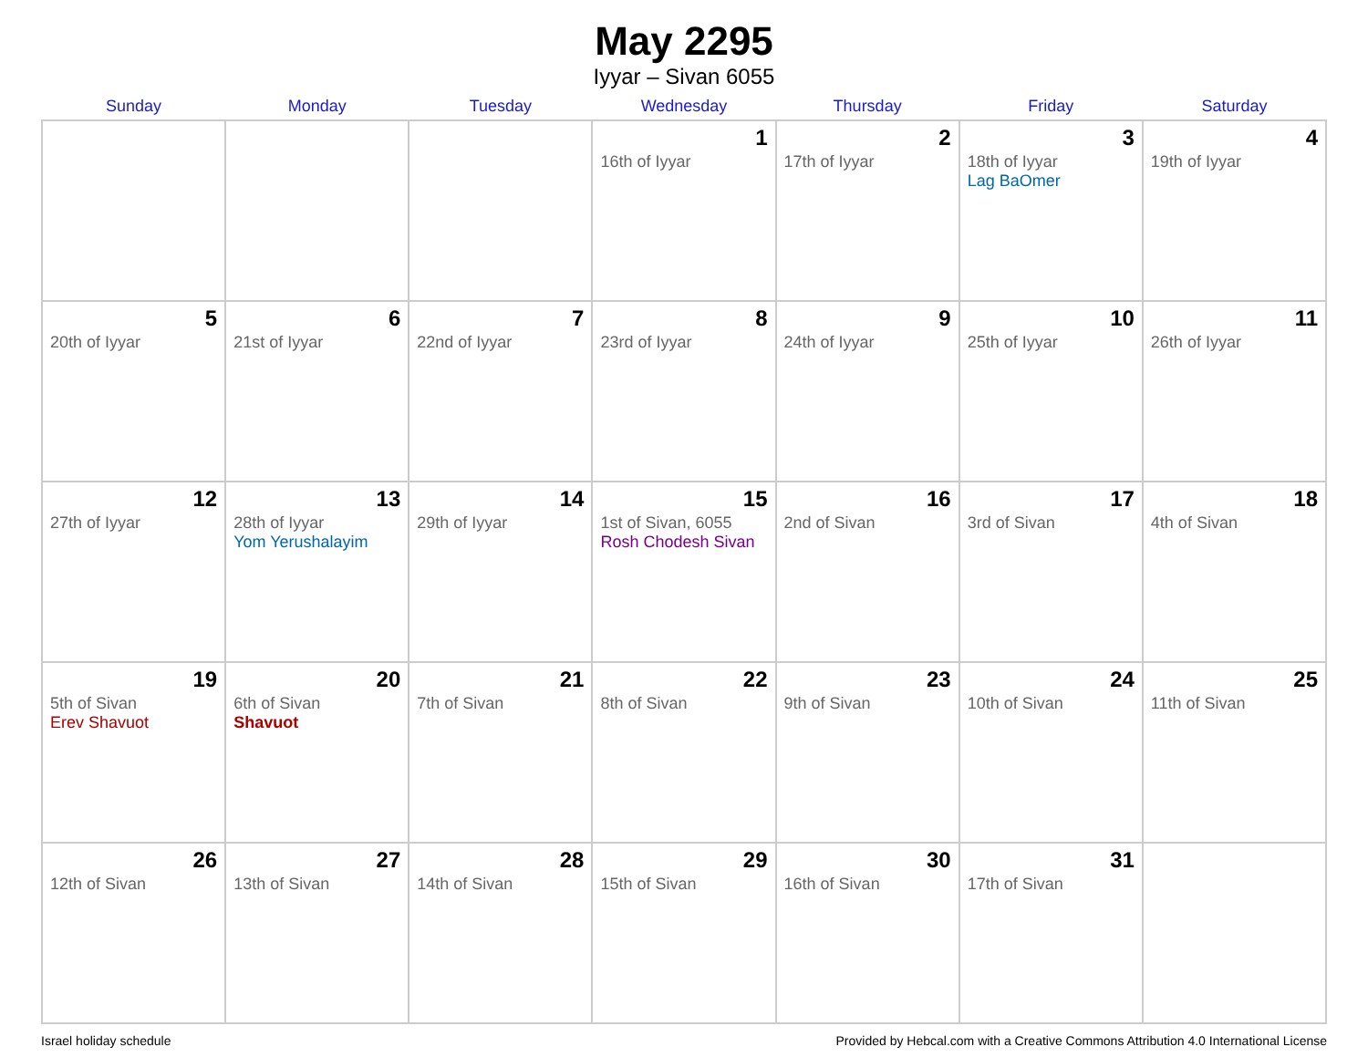May 2295
Iyyar – Sivan 6055
| Sunday | Monday | Tuesday | Wednesday | Thursday | Friday | Saturday |
| --- | --- | --- | --- | --- | --- | --- |
| | | | 1 16th of Iyyar | 2 17th of Iyyar | 3 18th of Iyyar Lag BaOmer | 4 19th of Iyyar |
| 5 20th of Iyyar | 6 21st of Iyyar | 7 22nd of Iyyar | 8 23rd of Iyyar | 9 24th of Iyyar | 10 25th of Iyyar | 11 26th of Iyyar |
| 12 27th of Iyyar | 13 28th of Iyyar Yom Yerushalayim | 14 29th of Iyyar | 15 1st of Sivan, 6055 Rosh Chodesh Sivan | 16 2nd of Sivan | 17 3rd of Sivan | 18 4th of Sivan |
| 19 5th of Sivan Erev Shavuot | 20 6th of Sivan Shavuot | 21 7th of Sivan | 22 8th of Sivan | 23 9th of Sivan | 24 10th of Sivan | 25 11th of Sivan |
| 26 12th of Sivan | 27 13th of Sivan | 28 14th of Sivan | 29 15th of Sivan | 30 16th of Sivan | 31 17th of Sivan | |
Israel holiday schedule Provided by Hebcal.com with a Creative Commons Attribution 4.0 International License